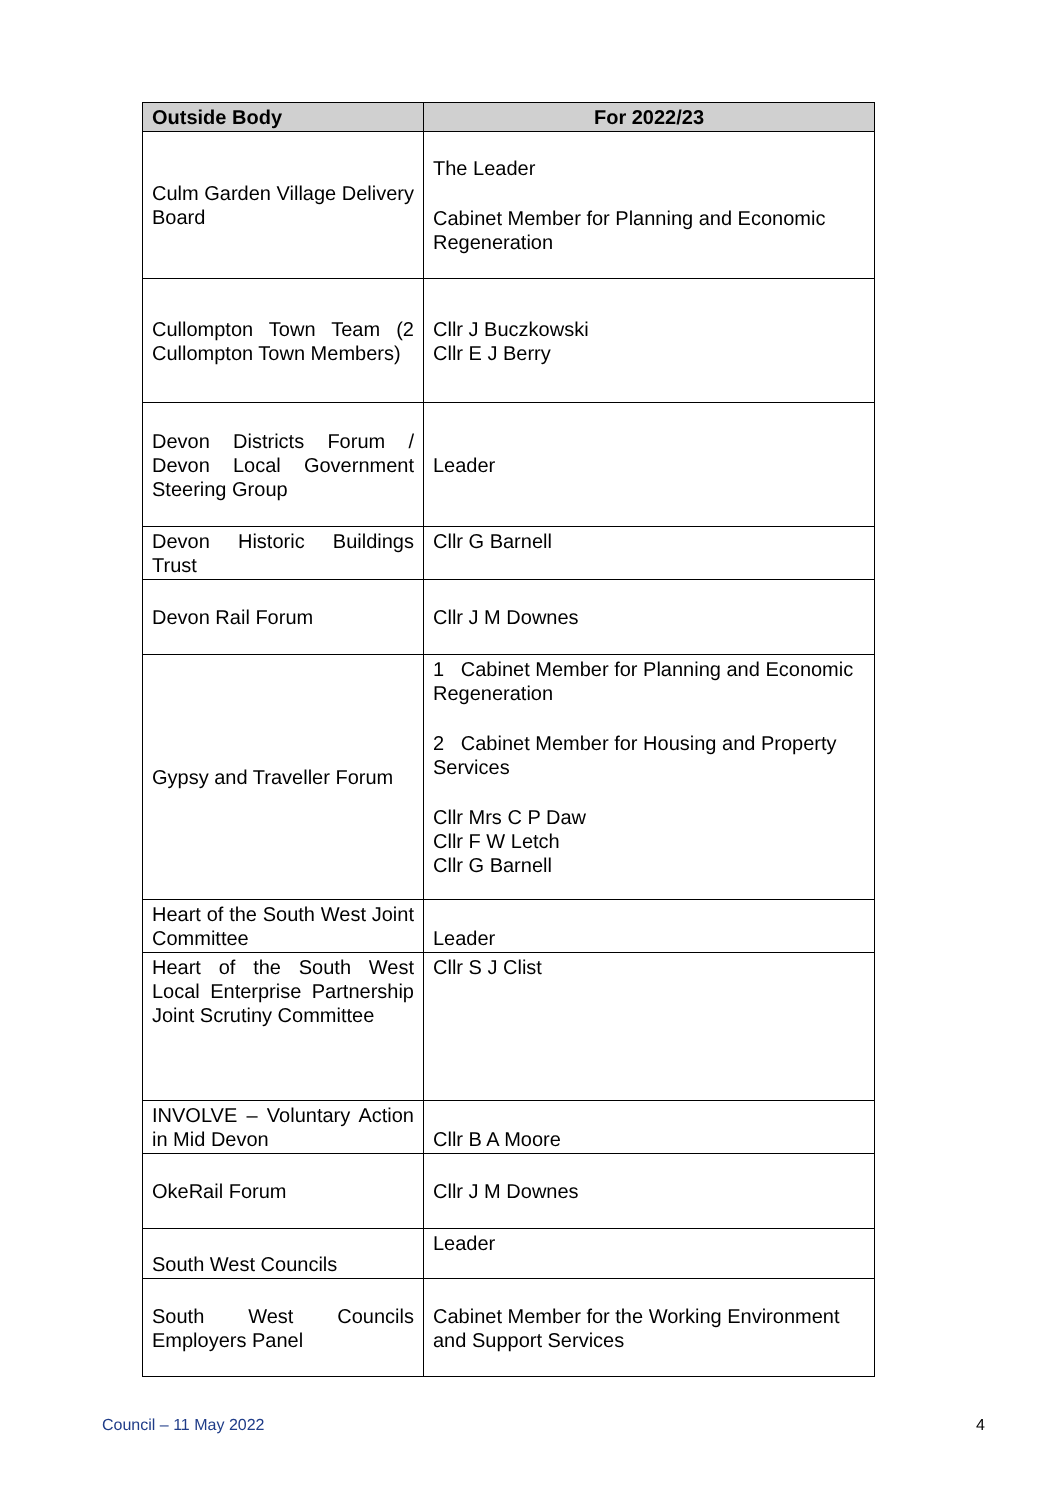| Outside Body | For 2022/23 |
| --- | --- |
| Culm Garden Village Delivery Board | The Leader Cabinet Member for Planning and Economic Regeneration |
| Cullompton Town Team (2 Cullompton Town Members) | Cllr J Buczkowski Cllr E J Berry |
| Devon Districts Forum / Devon Local Government Steering Group | Leader |
| Devon Historic Buildings Trust | Cllr G Barnell |
| Devon Rail Forum | Cllr J M Downes |
| Gypsy and Traveller Forum | 1 Cabinet Member for Planning and Economic Regeneration 2 Cabinet Member for Housing and Property Services Cllr Mrs C P Daw Cllr F W Letch Cllr G Barnell |
| Heart of the South West Joint Committee | Leader |
| Heart of the South West Local Enterprise Partnership Joint Scrutiny Committee | Cllr S J Clist |
| INVOLVE – Voluntary Action in Mid Devon | Cllr B A Moore |
| OkeRail Forum | Cllr J M Downes |
| South West Councils | Leader |
| South West Councils Employers Panel | Cabinet Member for the Working Environment and Support Services |
Council – 11 May 2022 4